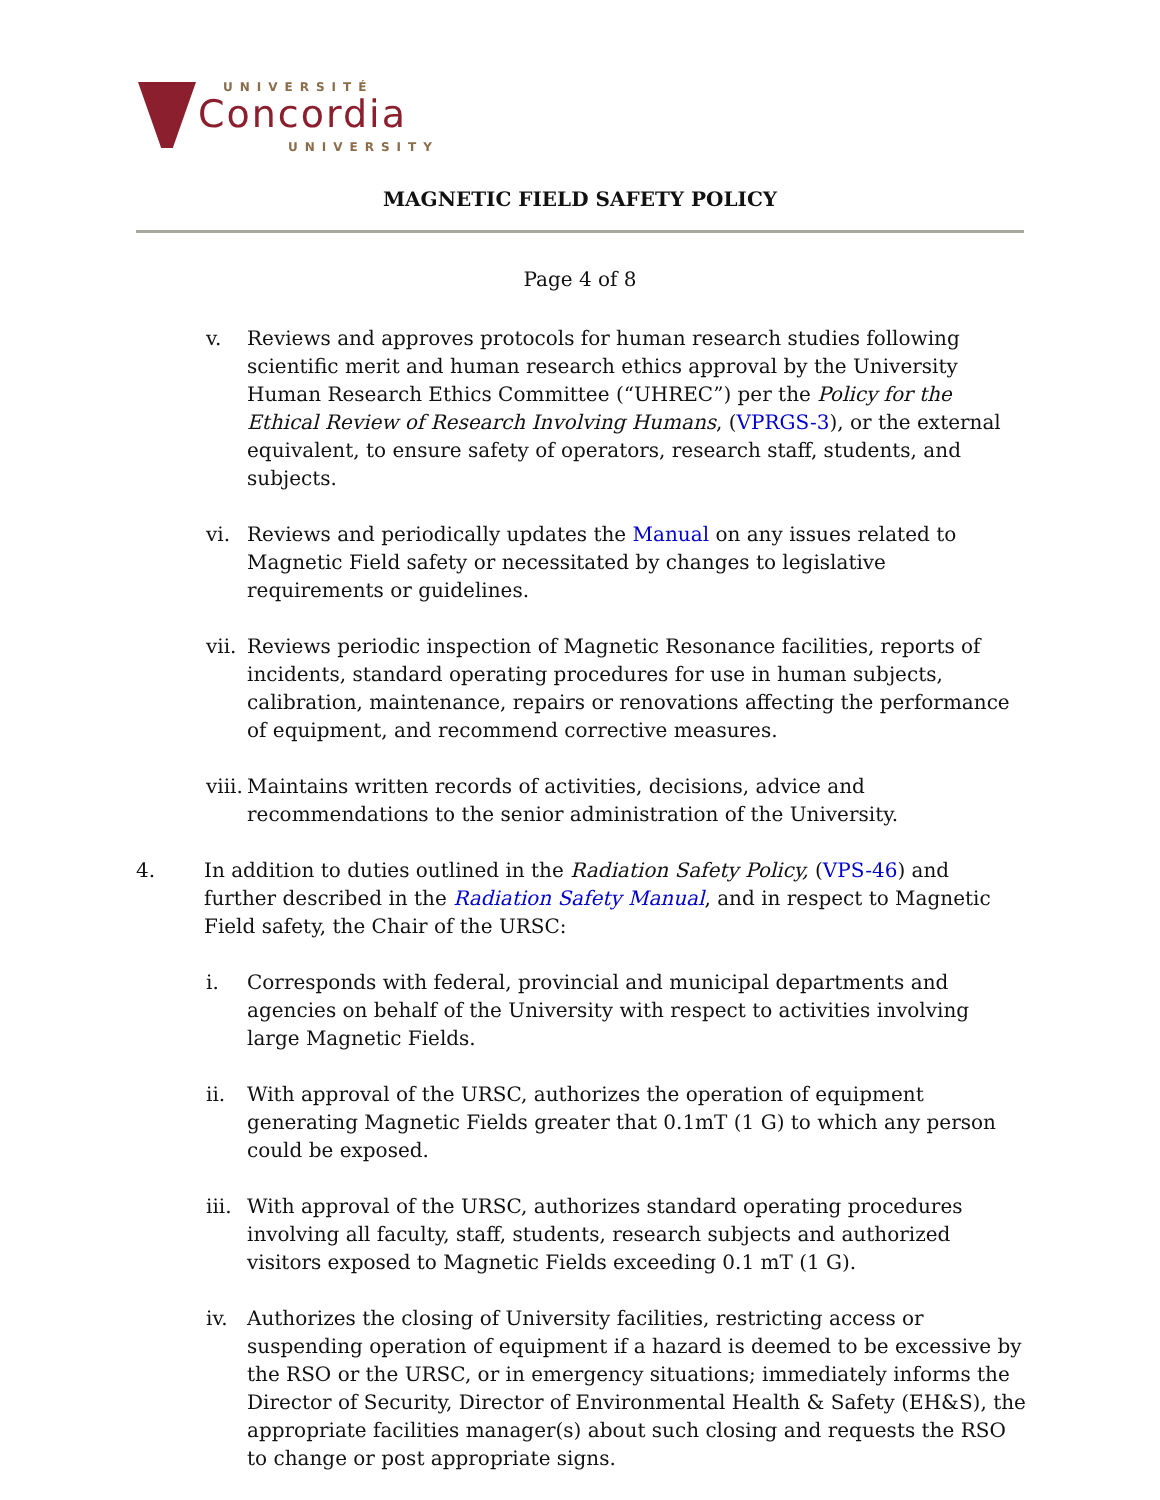UNIVERSITÉ
Concordia
UNIVERSITY
MAGNETIC FIELD SAFETY POLICY
Page 4 of 8
v. Reviews and approves protocols for human research studies following scientific merit and human research ethics approval by the University Human Research Ethics Committee (“UHREC”) per the Policy for the Ethical Review of Research Involving Humans, (VPRGS-3), or the external equivalent, to ensure safety of operators, research staff, students, and subjects.
vi. Reviews and periodically updates the Manual on any issues related to Magnetic Field safety or necessitated by changes to legislative requirements or guidelines.
vii.
Reviews periodic inspection of Magnetic Resonance facilities, reports of incidents, standard operating procedures for use in human subjects, calibration, maintenance, repairs or renovations affecting the performance of equipment, and recommend corrective measures.
viii.
Maintains written records of activities, decisions, advice and recommendations to the senior administration of the University.
4. In addition to duties outlined in the Radiation Safety Policy, (VPS-46) and further described in the Radiation Safety Manual, and in respect to Magnetic Field safety, the Chair of the URSC:
i. Corresponds with federal, provincial and municipal departments and agencies on behalf of the University with respect to activities involving large Magnetic Fields.
ii. With approval of the URSC, authorizes the operation of equipment generating Magnetic Fields greater that 0.1mT (1 G) to which any person could be exposed.
iii.
With approval of the URSC, authorizes standard operating procedures involving all faculty, staff, students, research subjects and authorized visitors exposed to Magnetic Fields exceeding 0.1 mT (1 G).
iv. Authorizes the closing of University facilities, restricting access or suspending operation of equipment if a hazard is deemed to be excessive by the RSO or the URSC, or in emergency situations; immediately informs the Director of Security, Director of Environmental Health & Safety (EH&S), the appropriate facilities manager(s) about such closing and requests the RSO to change or post appropriate signs.